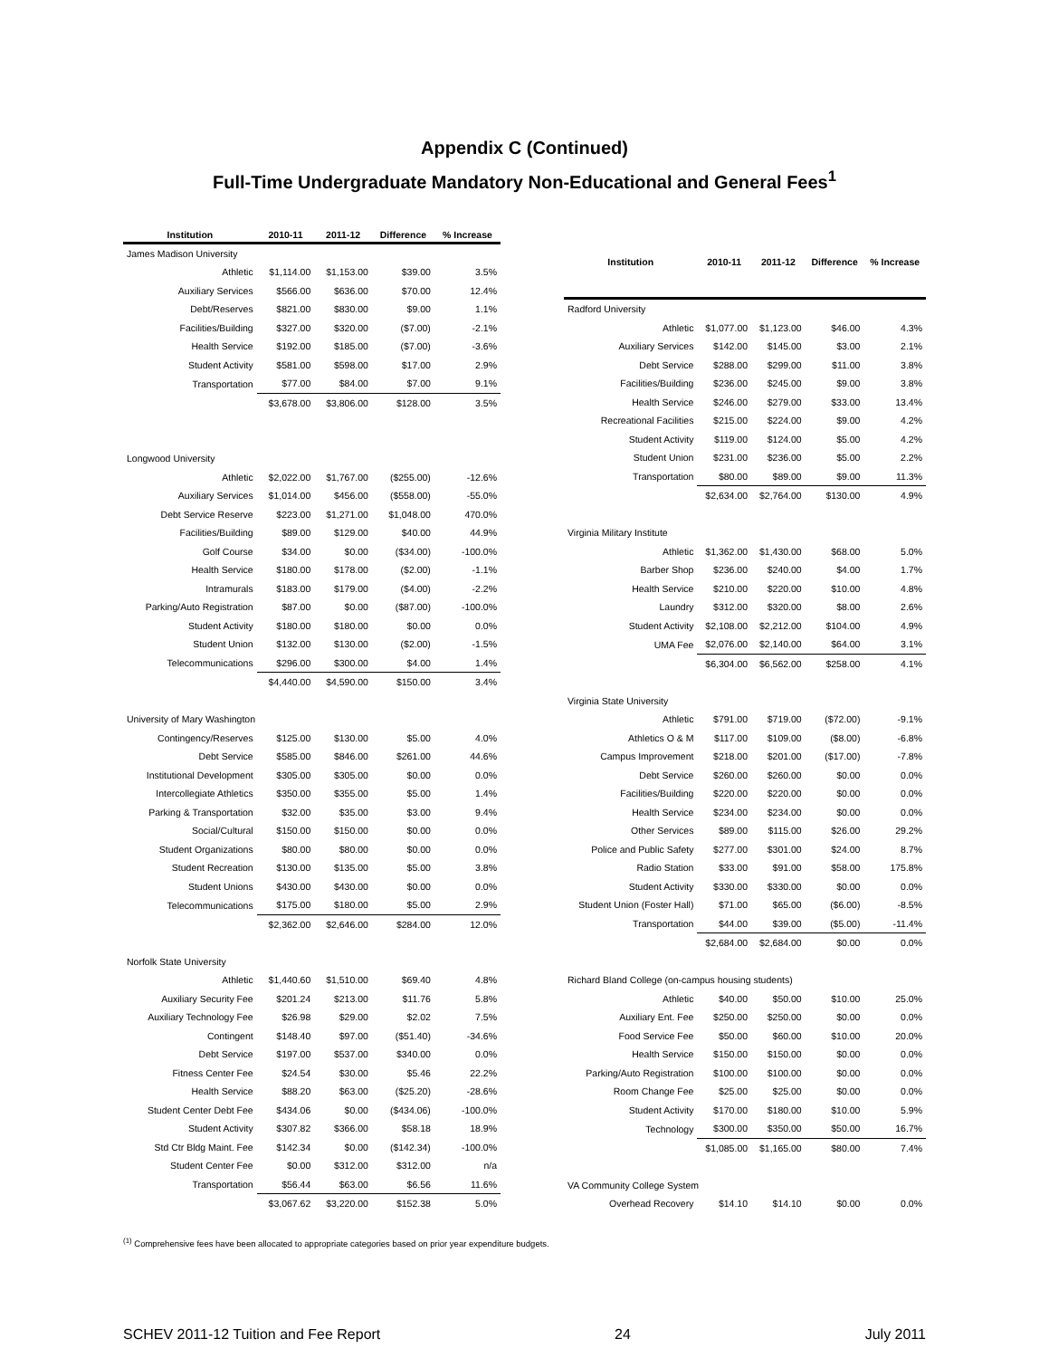Appendix C (Continued)
Full-Time Undergraduate Mandatory Non-Educational and General Fees<sup>1</sup>
| Institution | 2010-11 | 2011-12 | Difference | % Increase |
| --- | --- | --- | --- | --- |
| James Madison University | | | | |
| Athletic | $1,114.00 | $1,153.00 | $39.00 | 3.5% |
| Auxiliary Services | $566.00 | $636.00 | $70.00 | 12.4% |
| Debt/Reserves | $821.00 | $830.00 | $9.00 | 1.1% |
| Facilities/Building | $327.00 | $320.00 | ($7.00) | -2.1% |
| Health Service | $192.00 | $185.00 | ($7.00) | -3.6% |
| Student Activity | $581.00 | $598.00 | $17.00 | 2.9% |
| Transportation | $77.00 | $84.00 | $7.00 | 9.1% |
| | $3,678.00 | $3,806.00 | $128.00 | 3.5% |
| Longwood University | | | | |
| Athletic | $2,022.00 | $1,767.00 | ($255.00) | -12.6% |
| Auxiliary Services | $1,014.00 | $456.00 | ($558.00) | -55.0% |
| Debt Service Reserve | $223.00 | $1,271.00 | $1,048.00 | 470.0% |
| Facilities/Building | $89.00 | $129.00 | $40.00 | 44.9% |
| Golf Course | $34.00 | $0.00 | ($34.00) | -100.0% |
| Health Service | $180.00 | $178.00 | ($2.00) | -1.1% |
| Intramurals | $183.00 | $179.00 | ($4.00) | -2.2% |
| Parking/Auto Registration | $87.00 | $0.00 | ($87.00) | -100.0% |
| Student Activity | $180.00 | $180.00 | $0.00 | 0.0% |
| Student Union | $132.00 | $130.00 | ($2.00) | -1.5% |
| Telecommunications | $296.00 | $300.00 | $4.00 | 1.4% |
| | $4,440.00 | $4,590.00 | $150.00 | 3.4% |
| University of Mary Washington | | | | |
| Contingency/Reserves | $125.00 | $130.00 | $5.00 | 4.0% |
| Debt Service | $585.00 | $846.00 | $261.00 | 44.6% |
| Institutional Development | $305.00 | $305.00 | $0.00 | 0.0% |
| Intercollegiate Athletics | $350.00 | $355.00 | $5.00 | 1.4% |
| Parking & Transportation | $32.00 | $35.00 | $3.00 | 9.4% |
| Social/Cultural | $150.00 | $150.00 | $0.00 | 0.0% |
| Student Organizations | $80.00 | $80.00 | $0.00 | 0.0% |
| Student Recreation | $130.00 | $135.00 | $5.00 | 3.8% |
| Student Unions | $430.00 | $430.00 | $0.00 | 0.0% |
| Telecommunications | $175.00 | $180.00 | $5.00 | 2.9% |
| | $2,362.00 | $2,646.00 | $284.00 | 12.0% |
| Norfolk State University | | | | |
| Athletic | $1,440.60 | $1,510.00 | $69.40 | 4.8% |
| Auxiliary Security Fee | $201.24 | $213.00 | $11.76 | 5.8% |
| Auxiliary Technology Fee | $26.98 | $29.00 | $2.02 | 7.5% |
| Contingent | $148.40 | $97.00 | ($51.40) | -34.6% |
| Debt Service | $197.00 | $537.00 | $340.00 | 0.0% |
| Fitness Center Fee | $24.54 | $30.00 | $5.46 | 22.2% |
| Health Service | $88.20 | $63.00 | ($25.20) | -28.6% |
| Student Center Debt Fee | $434.06 | $0.00 | ($434.06) | -100.0% |
| Student Activity | $307.82 | $366.00 | $58.18 | 18.9% |
| Std Ctr Bldg Maint. Fee | $142.34 | $0.00 | ($142.34) | -100.0% |
| Student Center Fee | $0.00 | $312.00 | $312.00 | n/a |
| Transportation | $56.44 | $63.00 | $6.56 | 11.6% |
| | $3,067.62 | $3,220.00 | $152.38 | 5.0% |
| Institution | 2010-11 | 2011-12 | Difference | % Increase |
| --- | --- | --- | --- | --- |
| Radford University | | | | |
| Athletic | $1,077.00 | $1,123.00 | $46.00 | 4.3% |
| Auxiliary Services | $142.00 | $145.00 | $3.00 | 2.1% |
| Debt Service | $288.00 | $299.00 | $11.00 | 3.8% |
| Facilities/Building | $236.00 | $245.00 | $9.00 | 3.8% |
| Health Service | $246.00 | $279.00 | $33.00 | 13.4% |
| Recreational Facilities | $215.00 | $224.00 | $9.00 | 4.2% |
| Student Activity | $119.00 | $124.00 | $5.00 | 4.2% |
| Student Union | $231.00 | $236.00 | $5.00 | 2.2% |
| Transportation | $80.00 | $89.00 | $9.00 | 11.3% |
| | $2,634.00 | $2,764.00 | $130.00 | 4.9% |
| Virginia Military Institute | | | | |
| Athletic | $1,362.00 | $1,430.00 | $68.00 | 5.0% |
| Barber Shop | $236.00 | $240.00 | $4.00 | 1.7% |
| Health Service | $210.00 | $220.00 | $10.00 | 4.8% |
| Laundry | $312.00 | $320.00 | $8.00 | 2.6% |
| Student Activity | $2,108.00 | $2,212.00 | $104.00 | 4.9% |
| UMA Fee | $2,076.00 | $2,140.00 | $64.00 | 3.1% |
| | $6,304.00 | $6,562.00 | $258.00 | 4.1% |
| Virginia State University | | | | |
| Athletic | $791.00 | $719.00 | ($72.00) | -9.1% |
| Athletics O & M | $117.00 | $109.00 | ($8.00) | -6.8% |
| Campus Improvement | $218.00 | $201.00 | ($17.00) | -7.8% |
| Debt Service | $260.00 | $260.00 | $0.00 | 0.0% |
| Facilities/Building | $220.00 | $220.00 | $0.00 | 0.0% |
| Health Service | $234.00 | $234.00 | $0.00 | 0.0% |
| Other Services | $89.00 | $115.00 | $26.00 | 29.2% |
| Police and Public Safety | $277.00 | $301.00 | $24.00 | 8.7% |
| Radio Station | $33.00 | $91.00 | $58.00 | 175.8% |
| Student Activity | $330.00 | $330.00 | $0.00 | 0.0% |
| Student Union (Foster Hall) | $71.00 | $65.00 | ($6.00) | -8.5% |
| Transportation | $44.00 | $39.00 | ($5.00) | -11.4% |
| | $2,684.00 | $2,684.00 | $0.00 | 0.0% |
| Richard Bland College (on-campus housing students) | | | | |
| Athletic | $40.00 | $50.00 | $10.00 | 25.0% |
| Auxiliary Ent. Fee | $250.00 | $250.00 | $0.00 | 0.0% |
| Food Service Fee | $50.00 | $60.00 | $10.00 | 20.0% |
| Health Service | $150.00 | $150.00 | $0.00 | 0.0% |
| Parking/Auto Registration | $100.00 | $100.00 | $0.00 | 0.0% |
| Room Change Fee | $25.00 | $25.00 | $0.00 | 0.0% |
| Student Activity | $170.00 | $180.00 | $10.00 | 5.9% |
| Technology | $300.00 | $350.00 | $50.00 | 16.7% |
| | $1,085.00 | $1,165.00 | $80.00 | 7.4% |
| VA Community College System | | | | |
| Overhead Recovery | $14.10 | $14.10 | $0.00 | 0.0% |
<sup>(1)</sup> Comprehensive fees have been allocated to appropriate categories based on prior year expenditure budgets.
SCHEV 2011-12 Tuition and Fee Report 24 July 2011